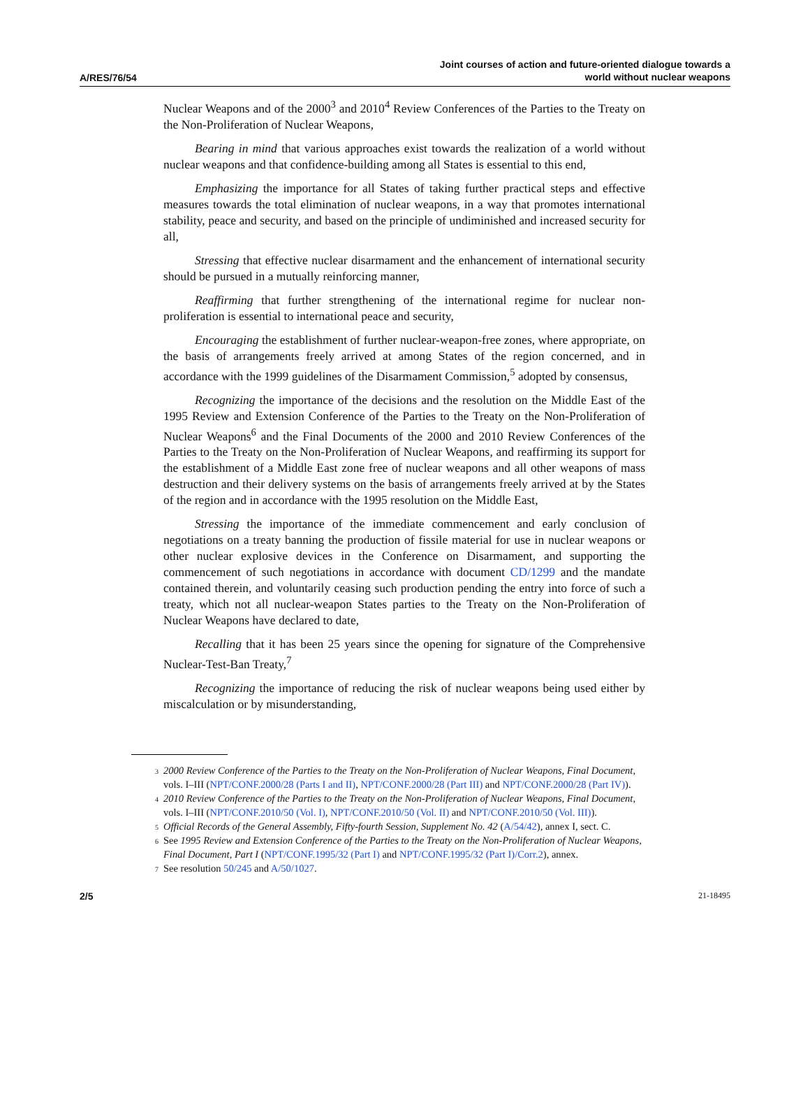A/RES/76/54
Joint courses of action and future-oriented dialogue towards a
world without nuclear weapons
Nuclear Weapons and of the 2000<sup>3</sup> and 2010<sup>4</sup> Review Conferences of the Parties to the Treaty on the Non-Proliferation of Nuclear Weapons,
Bearing in mind that various approaches exist towards the realization of a world without nuclear weapons and that confidence-building among all States is essential to this end,
Emphasizing the importance for all States of taking further practical steps and effective measures towards the total elimination of nuclear weapons, in a way that promotes international stability, peace and security, and based on the principle of undiminished and increased security for all,
Stressing that effective nuclear disarmament and the enhancement of international security should be pursued in a mutually reinforcing manner,
Reaffirming that further strengthening of the international regime for nuclear non-proliferation is essential to international peace and security,
Encouraging the establishment of further nuclear-weapon-free zones, where appropriate, on the basis of arrangements freely arrived at among States of the region concerned, and in accordance with the 1999 guidelines of the Disarmament Commission,<sup>5</sup> adopted by consensus,
Recognizing the importance of the decisions and the resolution on the Middle East of the 1995 Review and Extension Conference of the Parties to the Treaty on the Non-Proliferation of Nuclear Weapons<sup>6</sup> and the Final Documents of the 2000 and 2010 Review Conferences of the Parties to the Treaty on the Non-Proliferation of Nuclear Weapons, and reaffirming its support for the establishment of a Middle East zone free of nuclear weapons and all other weapons of mass destruction and their delivery systems on the basis of arrangements freely arrived at by the States of the region and in accordance with the 1995 resolution on the Middle East,
Stressing the importance of the immediate commencement and early conclusion of negotiations on a treaty banning the production of fissile material for use in nuclear weapons or other nuclear explosive devices in the Conference on Disarmament, and supporting the commencement of such negotiations in accordance with document CD/1299 and the mandate contained therein, and voluntarily ceasing such production pending the entry into force of such a treaty, which not all nuclear-weapon States parties to the Treaty on the Non-Proliferation of Nuclear Weapons have declared to date,
Recalling that it has been 25 years since the opening for signature of the Comprehensive Nuclear-Test-Ban Treaty,<sup>7</sup>
Recognizing the importance of reducing the risk of nuclear weapons being used either by miscalculation or by misunderstanding,
<sup>3</sup> 2000 Review Conference of the Parties to the Treaty on the Non-Proliferation of Nuclear Weapons, Final Document, vols. I–III (NPT/CONF.2000/28 (Parts I and II), NPT/CONF.2000/28 (Part III) and NPT/CONF.2000/28 (Part IV)).
<sup>4</sup> 2010 Review Conference of the Parties to the Treaty on the Non-Proliferation of Nuclear Weapons, Final Document, vols. I–III (NPT/CONF.2010/50 (Vol. I), NPT/CONF.2010/50 (Vol. II) and NPT/CONF.2010/50 (Vol. III)).
<sup>5</sup> Official Records of the General Assembly, Fifty-fourth Session, Supplement No. 42 (A/54/42), annex I, sect. C.
<sup>6</sup> See 1995 Review and Extension Conference of the Parties to the Treaty on the Non-Proliferation of Nuclear Weapons, Final Document, Part I (NPT/CONF.1995/32 (Part I) and NPT/CONF.1995/32 (Part I)/Corr.2), annex.
<sup>7</sup> See resolution 50/245 and A/50/1027.
2/5 21-18495